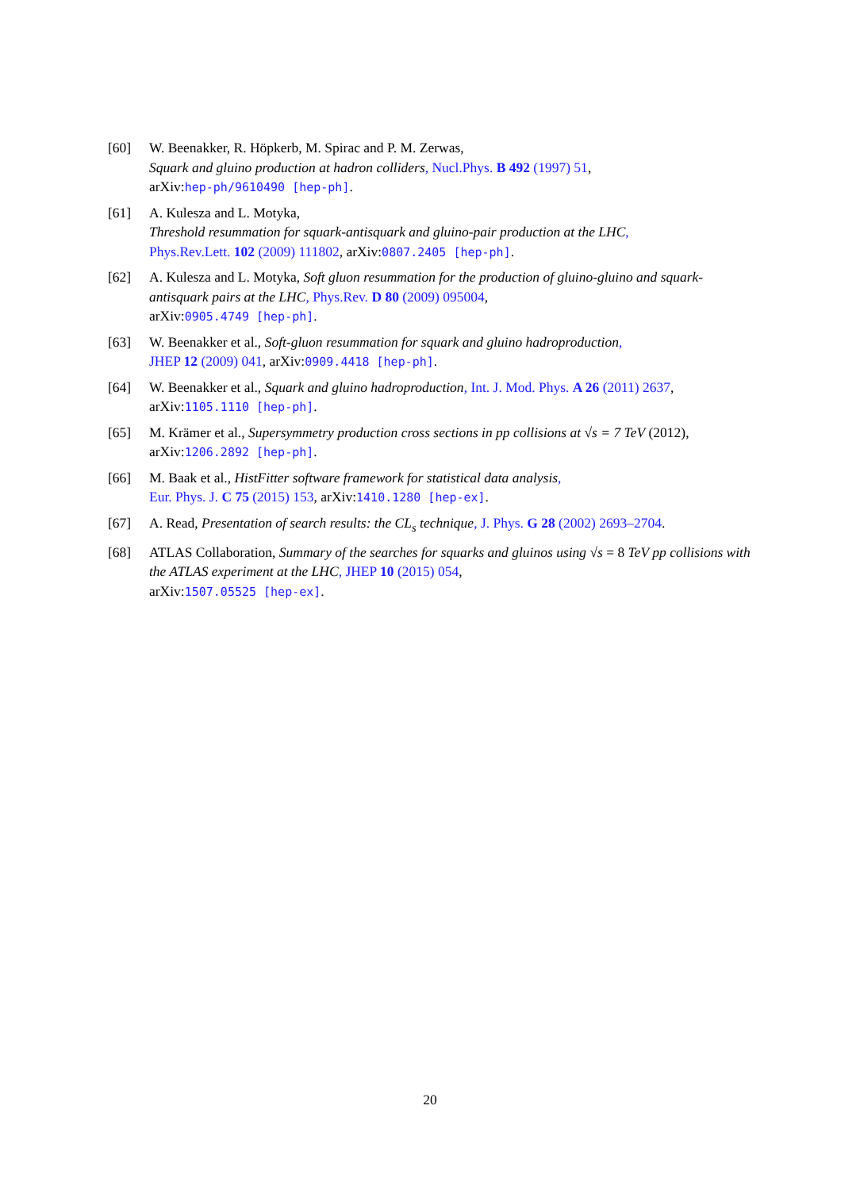[60] W. Beenakker, R. Höpkerb, M. Spirac and P. M. Zerwas,
Squark and gluino production at hadron colliders, Nucl.Phys. B 492 (1997) 51,
arXiv:hep-ph/9610490 [hep-ph].
[61] A. Kulesza and L. Motyka,
Threshold resummation for squark-antisquark and gluino-pair production at the LHC,
Phys.Rev.Lett. 102 (2009) 111802, arXiv:0807.2405 [hep-ph].
[62] A. Kulesza and L. Motyka, Soft gluon resummation for the production of gluino-gluino and squark-antisquark pairs at the LHC, Phys.Rev. D 80 (2009) 095004,
arXiv:0905.4749 [hep-ph].
[63] W. Beenakker et al., Soft-gluon resummation for squark and gluino hadroproduction,
JHEP 12 (2009) 041, arXiv:0909.4418 [hep-ph].
[64] W. Beenakker et al., Squark and gluino hadroproduction, Int. J. Mod. Phys. A 26 (2011) 2637,
arXiv:1105.1110 [hep-ph].
[65] M. Krämer et al., Supersymmetry production cross sections in pp collisions at √s = 7 TeV (2012),
arXiv:1206.2892 [hep-ph].
[66] M. Baak et al., HistFitter software framework for statistical data analysis,
Eur. Phys. J. C 75 (2015) 153, arXiv:1410.1280 [hep-ex].
[67] A. Read, Presentation of search results: the CL<sub>s</sub> technique, J. Phys. G 28 (2002) 2693–2704.
[68] ATLAS Collaboration, Summary of the searches for squarks and gluinos using √s = 8 TeV pp collisions with the ATLAS experiment at the LHC, JHEP 10 (2015) 054,
arXiv:1507.05525 [hep-ex].
20